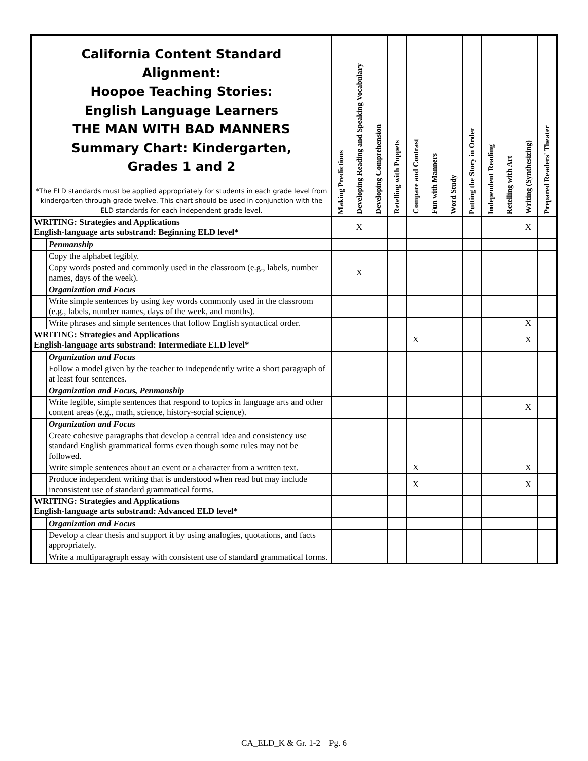| California Content Standard Alignment: Hoopoe Teaching Stories: English Language Learners THE MAN WITH BAD MANNERS Summary Chart: Kindergarten, Grades 1 and 2 *The ELD standards must be applied appropriately for students in each grade level from kindergarten through grade twelve. This chart should be used in conjunction with the ELD standards for each independent grade level. | | Making Predictions | Developing Reading and Speaking Vocabulary | Developing Comprehension | Retelling with Puppets | Compare and Contrast | Fun with Manners | Word Study | Putting the Story in Order | Independent Reading | Retelling with Art | Writing (Synthesizing) | Prepared Readers' Theater |
| --- | --- | --- | --- | --- | --- | --- | --- | --- | --- | --- | --- | --- | --- |
| WRITING: Strategies and Applications English-language arts substrand: Beginning ELD level* | | | X | | | | | | | | | X | |
| | Penmanship | | | | | | | | | | | | |
| | Copy the alphabet legibly. | | | | | | | | | | | | |
| | Copy words posted and commonly used in the classroom (e.g., labels, number names, days of the week). | | X | | | | | | | | | | |
| | Organization and Focus | | | | | | | | | | | | |
| | Write simple sentences by using key words commonly used in the classroom (e.g., labels, number names, days of the week, and months). | | | | | | | | | | | | |
| | Write phrases and simple sentences that follow English syntactical order. | | | | | | | | | | | X | |
| WRITING: Strategies and Applications English-language arts substrand: Intermediate ELD level* | | | | | | X | | | | | | X | |
| | Organization and Focus | | | | | | | | | | | | |
| | Follow a model given by the teacher to independently write a short paragraph of at least four sentences. | | | | | | | | | | | | |
| | Organization and Focus, Penmanship | | | | | | | | | | | | |
| | Write legible, simple sentences that respond to topics in language arts and other content areas (e.g., math, science, history-social science). | | | | | | | | | | | X | |
| | Organization and Focus | | | | | | | | | | | | |
| | Create cohesive paragraphs that develop a central idea and consistency use standard English grammatical forms even though some rules may not be followed. | | | | | | | | | | | | |
| | Write simple sentences about an event or a character from a written text. | | | | | X | | | | | | X | |
| | Produce independent writing that is understood when read but may include inconsistent use of standard grammatical forms. | | | | | X | | | | | | X | |
| WRITING: Strategies and Applications English-language arts substrand: Advanced ELD level* | | | | | | | | | | | | | |
| | Organization and Focus | | | | | | | | | | | | |
| | Develop a clear thesis and support it by using analogies, quotations, and facts appropriately. | | | | | | | | | | | | |
| | Write a multiparagraph essay with consistent use of standard grammatical forms. | | | | | | | | | | | | |
CA_ELD_K & Gr. 1-2 Pg. 6